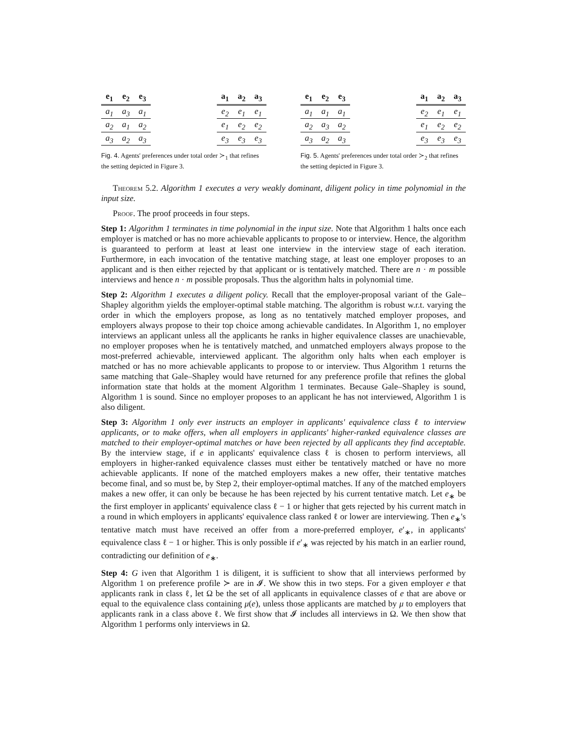| e<sub>1</sub> | e<sub>2</sub> | e<sub>3</sub> |
| --- | --- | --- |
| a<sub>1</sub> | a<sub>3</sub> | a<sub>1</sub> |
| a<sub>2</sub> | a<sub>1</sub> | a<sub>2</sub> |
| a<sub>3</sub> | a<sub>2</sub> | a<sub>3</sub> |
| a<sub>1</sub> | a<sub>2</sub> | a<sub>3</sub> |
| --- | --- | --- |
| e<sub>2</sub> | e<sub>1</sub> | e<sub>1</sub> |
| e<sub>1</sub> | e<sub>2</sub> | e<sub>2</sub> |
| e<sub>3</sub> | e<sub>3</sub> | e<sub>3</sub> |
Fig. 4. Agents' preferences under total order ≻<sub>1</sub> that refines the setting depicted in Figure 3.
| e<sub>1</sub> | e<sub>2</sub> | e<sub>3</sub> |
| --- | --- | --- |
| a<sub>1</sub> | a<sub>1</sub> | a<sub>1</sub> |
| a<sub>2</sub> | a<sub>3</sub> | a<sub>2</sub> |
| a<sub>3</sub> | a<sub>2</sub> | a<sub>3</sub> |
| a<sub>1</sub> | a<sub>2</sub> | a<sub>3</sub> |
| --- | --- | --- |
| e<sub>2</sub> | e<sub>1</sub> | e<sub>1</sub> |
| e<sub>1</sub> | e<sub>2</sub> | e<sub>2</sub> |
| e<sub>3</sub> | e<sub>3</sub> | e<sub>3</sub> |
Fig. 5. Agents' preferences under total order ≻<sub>2</sub> that refines the setting depicted in Figure 3.
Theorem 5.2. Algorithm 1 executes a very weakly dominant, diligent policy in time polynomial in the input size.
Proof. The proof proceeds in four steps.
Step 1: Algorithm 1 terminates in time polynomial in the input size. Note that Algorithm 1 halts once each employer is matched or has no more achievable applicants to propose to or interview. Hence, the algorithm is guaranteed to perform at least at least one interview in the interview stage of each iteration. Furthermore, in each invocation of the tentative matching stage, at least one employer proposes to an applicant and is then either rejected by that applicant or is tentatively matched. There are n · m possible interviews and hence n · m possible proposals. Thus the algorithm halts in polynomial time.
Step 2: Algorithm 1 executes a diligent policy. Recall that the employer-proposal variant of the Gale–Shapley algorithm yields the employer-optimal stable matching. The algorithm is robust w.r.t. varying the order in which the employers propose, as long as no tentatively matched employer proposes, and employers always propose to their top choice among achievable candidates. In Algorithm 1, no employer interviews an applicant unless all the applicants he ranks in higher equivalence classes are unachievable, no employer proposes when he is tentatively matched, and unmatched employers always propose to the most-preferred achievable, interviewed applicant. The algorithm only halts when each employer is matched or has no more achievable applicants to propose to or interview. Thus Algorithm 1 returns the same matching that Gale–Shapley would have returned for any preference profile that refines the global information state that holds at the moment Algorithm 1 terminates. Because Gale–Shapley is sound, Algorithm 1 is sound. Since no employer proposes to an applicant he has not interviewed, Algorithm 1 is also diligent.
Step 3: Algorithm 1 only ever instructs an employer in applicants' equivalence class ℓ to interview applicants, or to make offers, when all employers in applicants' higher-ranked equivalence classes are matched to their employer-optimal matches or have been rejected by all applicants they find acceptable. By the interview stage, if e in applicants' equivalence class ℓ is chosen to perform interviews, all employers in higher-ranked equivalence classes must either be tentatively matched or have no more achievable applicants. If none of the matched employers makes a new offer, their tentative matches become final, and so must be, by Step 2, their employer-optimal matches. If any of the matched employers makes a new offer, it can only be because he has been rejected by his current tentative match. Let e<sub>∗</sub> be the first employer in applicants' equivalence class ℓ − 1 or higher that gets rejected by his current match in a round in which employers in applicants' equivalence class ranked ℓ or lower are interviewing. Then e<sub>∗</sub>'s tentative match must have received an offer from a more-preferred employer, e′<sub>∗</sub>, in applicants' equivalence class ℓ − 1 or higher. This is only possible if e′<sub>∗</sub> was rejected by his match in an earlier round, contradicting our definition of e<sub>∗</sub>.
Step 4: G iven that Algorithm 1 is diligent, it is sufficient to show that all interviews performed by Algorithm 1 on preference profile ≻ are in 𝓘. We show this in two steps. For a given employer e that applicants rank in class ℓ, let Ω be the set of all applicants in equivalence classes of e that are above or equal to the equivalence class containing μ(e), unless those applicants are matched by μ to employers that applicants rank in a class above ℓ. We first show that 𝓘 includes all interviews in Ω. We then show that Algorithm 1 performs only interviews in Ω.